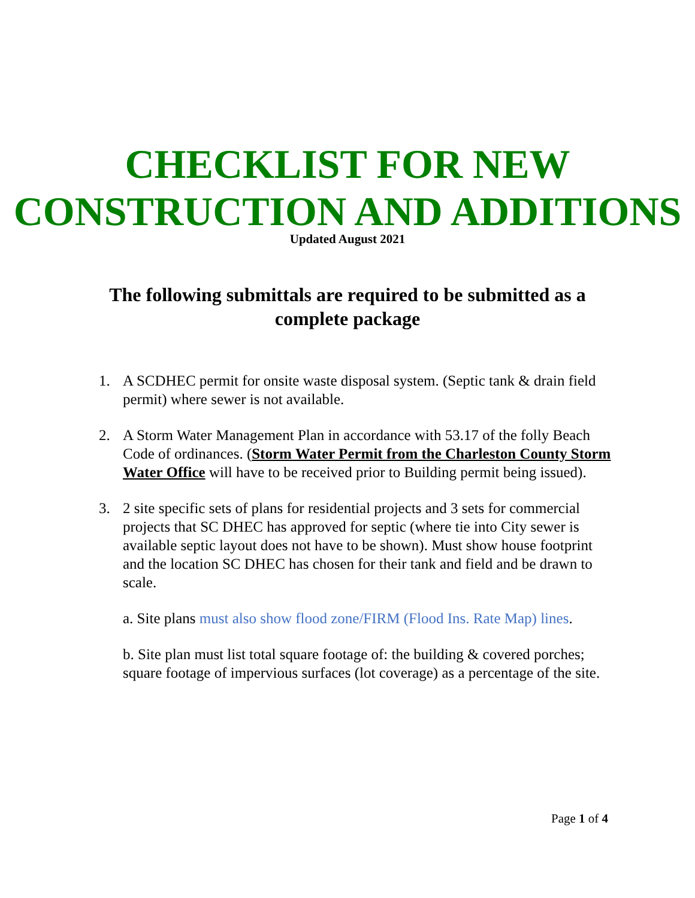CHECKLIST FOR NEW CONSTRUCTION AND ADDITIONS
Updated August 2021
The following submittals are required to be submitted as a complete package
1. A SCDHEC permit for onsite waste disposal system. (Septic tank & drain field permit) where sewer is not available.
2. A Storm Water Management Plan in accordance with 53.17 of the folly Beach Code of ordinances. (Storm Water Permit from the Charleston County Storm Water Office will have to be received prior to Building permit being issued).
3. 2 site specific sets of plans for residential projects and 3 sets for commercial projects that SC DHEC has approved for septic (where tie into City sewer is available septic layout does not have to be shown). Must show house footprint and the location SC DHEC has chosen for their tank and field and be drawn to scale.
a. Site plans must also show flood zone/FIRM (Flood Ins. Rate Map) lines.
b. Site plan must list total square footage of: the building & covered porches; square footage of impervious surfaces (lot coverage) as a percentage of the site.
Page 1 of 4